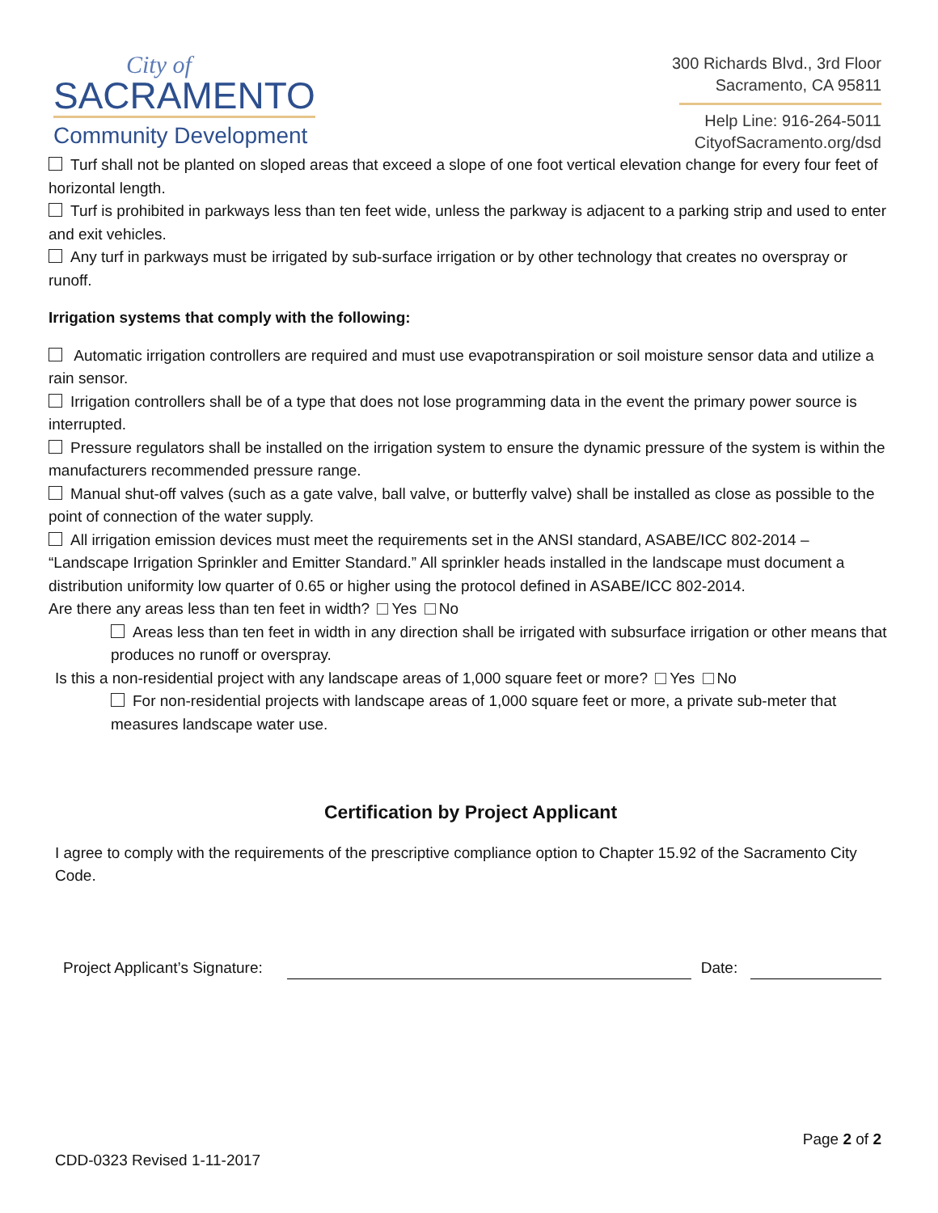City of
SACRAMENTO
Community Development
300 Richards Blvd., 3rd Floor
Sacramento, CA 95811
Help Line: 916-264-5011
CityofSacramento.org/dsd
Turf shall not be planted on sloped areas that exceed a slope of one foot vertical elevation change for every four feet of horizontal length.
Turf is prohibited in parkways less than ten feet wide, unless the parkway is adjacent to a parking strip and used to enter and exit vehicles.
Any turf in parkways must be irrigated by sub-surface irrigation or by other technology that creates no overspray or runoff.
Irrigation systems that comply with the following:
Automatic irrigation controllers are required and must use evapotranspiration or soil moisture sensor data and utilize a rain sensor.
Irrigation controllers shall be of a type that does not lose programming data in the event the primary power source is interrupted.
Pressure regulators shall be installed on the irrigation system to ensure the dynamic pressure of the system is within the manufacturers recommended pressure range.
Manual shut-off valves (such as a gate valve, ball valve, or butterfly valve) shall be installed as close as possible to the point of connection of the water supply.
All irrigation emission devices must meet the requirements set in the ANSI standard, ASABE/ICC 802-2014 – “Landscape Irrigation Sprinkler and Emitter Standard.” All sprinkler heads installed in the landscape must document a distribution uniformity low quarter of 0.65 or higher using the protocol defined in ASABE/ICC 802-2014.
Are there any areas less than ten feet in width? Yes No
Areas less than ten feet in width in any direction shall be irrigated with subsurface irrigation or other means that produces no runoff or overspray.
Is this a non-residential project with any landscape areas of 1,000 square feet or more? Yes No
For non-residential projects with landscape areas of 1,000 square feet or more, a private sub-meter that measures landscape water use.
Certification by Project Applicant
I agree to comply with the requirements of the prescriptive compliance option to Chapter 15.92 of the Sacramento City Code.
Project Applicant’s Signature:
Date:
Page 2 of 2
CDD-0323 Revised 1-11-2017